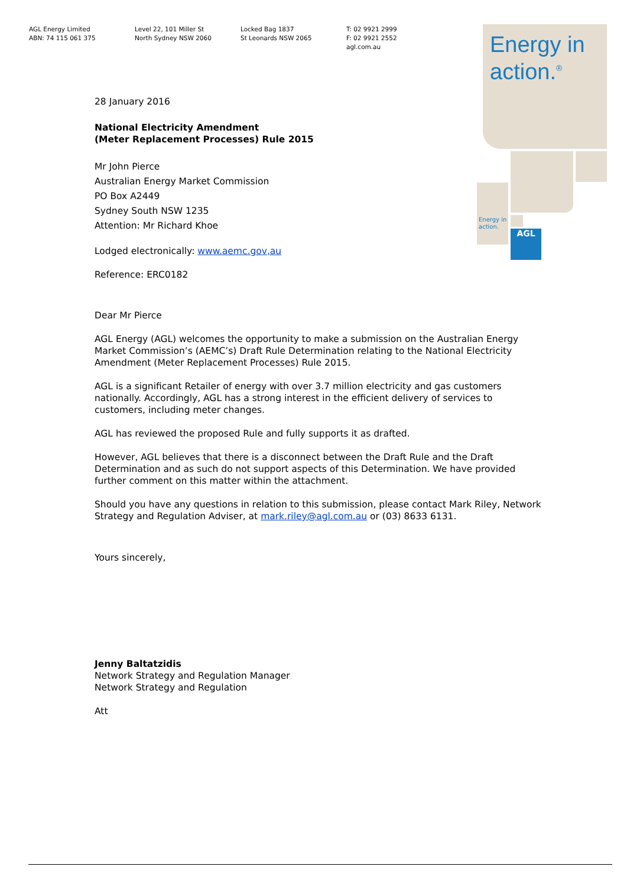AGL Energy Limited
ABN: 74 115 061 375
Level 22, 101 Miller St
North Sydney NSW 2060
Locked Bag 1837
St Leonards NSW 2065
T: 02 9921 2999
F: 02 9921 2552
agl.com.au
AGL
Energy in
action.<sup>®</sup>
Energy in
action.
28 January 2016
National Electricity Amendment
(Meter Replacement Processes) Rule 2015
Mr John Pierce
Australian Energy Market Commission
PO Box A2449
Sydney South NSW 1235
Attention: Mr Richard Khoe
Lodged electronically: www.aemc.gov,au
Reference: ERC0182
Dear Mr Pierce
AGL Energy (AGL) welcomes the opportunity to make a submission on the Australian Energy Market Commission’s (AEMC’s) Draft Rule Determination relating to the National Electricity Amendment (Meter Replacement Processes) Rule 2015.
AGL is a significant Retailer of energy with over 3.7 million electricity and gas customers nationally. Accordingly, AGL has a strong interest in the efficient delivery of services to customers, including meter changes.
AGL has reviewed the proposed Rule and fully supports it as drafted.
However, AGL believes that there is a disconnect between the Draft Rule and the Draft Determination and as such do not support aspects of this Determination. We have provided further comment on this matter within the attachment.
Should you have any questions in relation to this submission, please contact Mark Riley, Network Strategy and Regulation Adviser, at mark.riley@agl.com.au or (03) 8633 6131.
Yours sincerely,
Jenny Baltatzidis
Network Strategy and Regulation Manager
Network Strategy and Regulation
Att